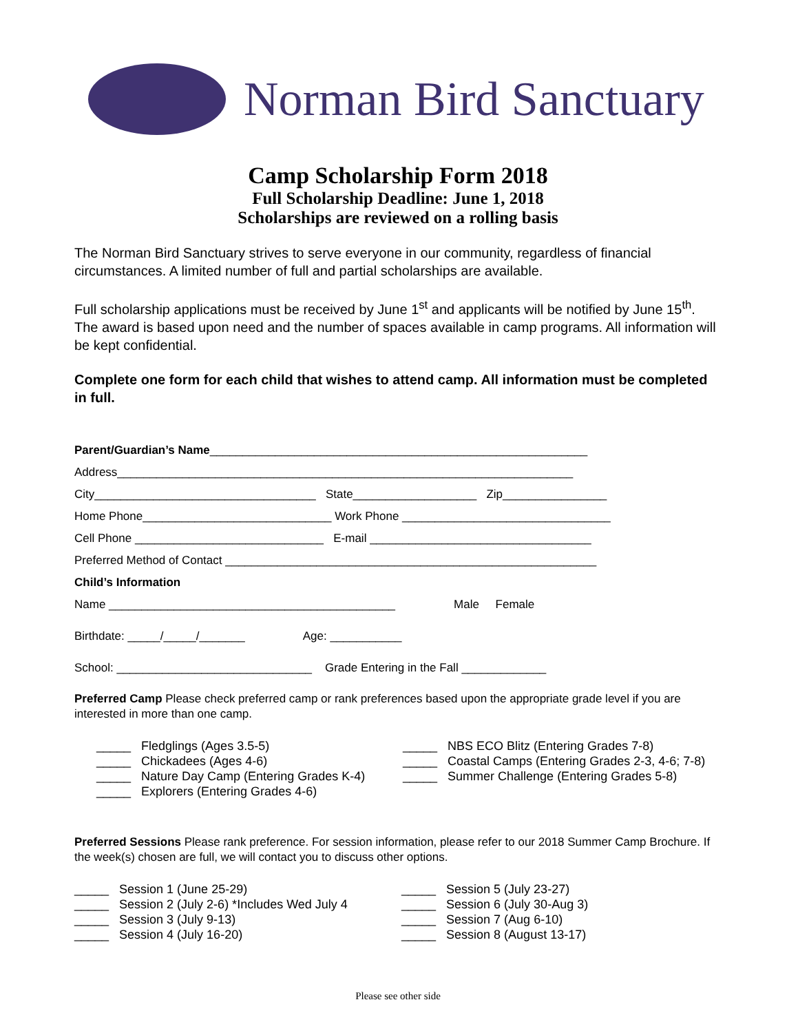Norman Bird Sanctuary
Camp Scholarship Form 2018
Full Scholarship Deadline: June 1, 2018
Scholarships are reviewed on a rolling basis
The Norman Bird Sanctuary strives to serve everyone in our community, regardless of financial circumstances. A limited number of full and partial scholarships are available.
Full scholarship applications must be received by June 1<sup>st</sup> and applicants will be notified by June 15<sup>th</sup>. The award is based upon need and the number of spaces available in camp programs. All information will be kept confidential.
Complete one form for each child that wishes to attend camp. All information must be completed in full.
Parent/Guardian’s Name__________________________________________________________
Address______________________________________________________________________
City__________________________________ State___________________ Zip________________
Home Phone_____________________________ Work Phone ________________________________
Cell Phone _____________________________ E-mail __________________________________
Preferred Method of Contact _________________________________________________________
Child’s Information
Name ____________________________________________ Male Female
Birthdate: _____/_____/_______ Age: ___________
School: ______________________________ Grade Entering in the Fall _____________
Preferred Camp Please check preferred camp or rank preferences based upon the appropriate grade level if you are interested in more than one camp.
_____ Fledglings (Ages 3.5-5) _____ Chickadees (Ages 4-6) _____ Nature Day Camp (Entering Grades K-4) _____ Explorers (Entering Grades 4-6)
_____ NBS ECO Blitz (Entering Grades 7-8) _____ Coastal Camps (Entering Grades 2-3, 4-6; 7-8) _____ Summer Challenge (Entering Grades 5-8)
Preferred Sessions Please rank preference. For session information, please refer to our 2018 Summer Camp Brochure. If the week(s) chosen are full, we will contact you to discuss other options.
_____ Session 1 (June 25-29) _____ Session 2 (July 2-6) *Includes Wed July 4 _____ Session 3 (July 9-13) _____ Session 4 (July 16-20)
_____ Session 5 (July 23-27) _____ Session 6 (July 30-Aug 3) _____ Session 7 (Aug 6-10) _____ Session 8 (August 13-17)
Please see other side